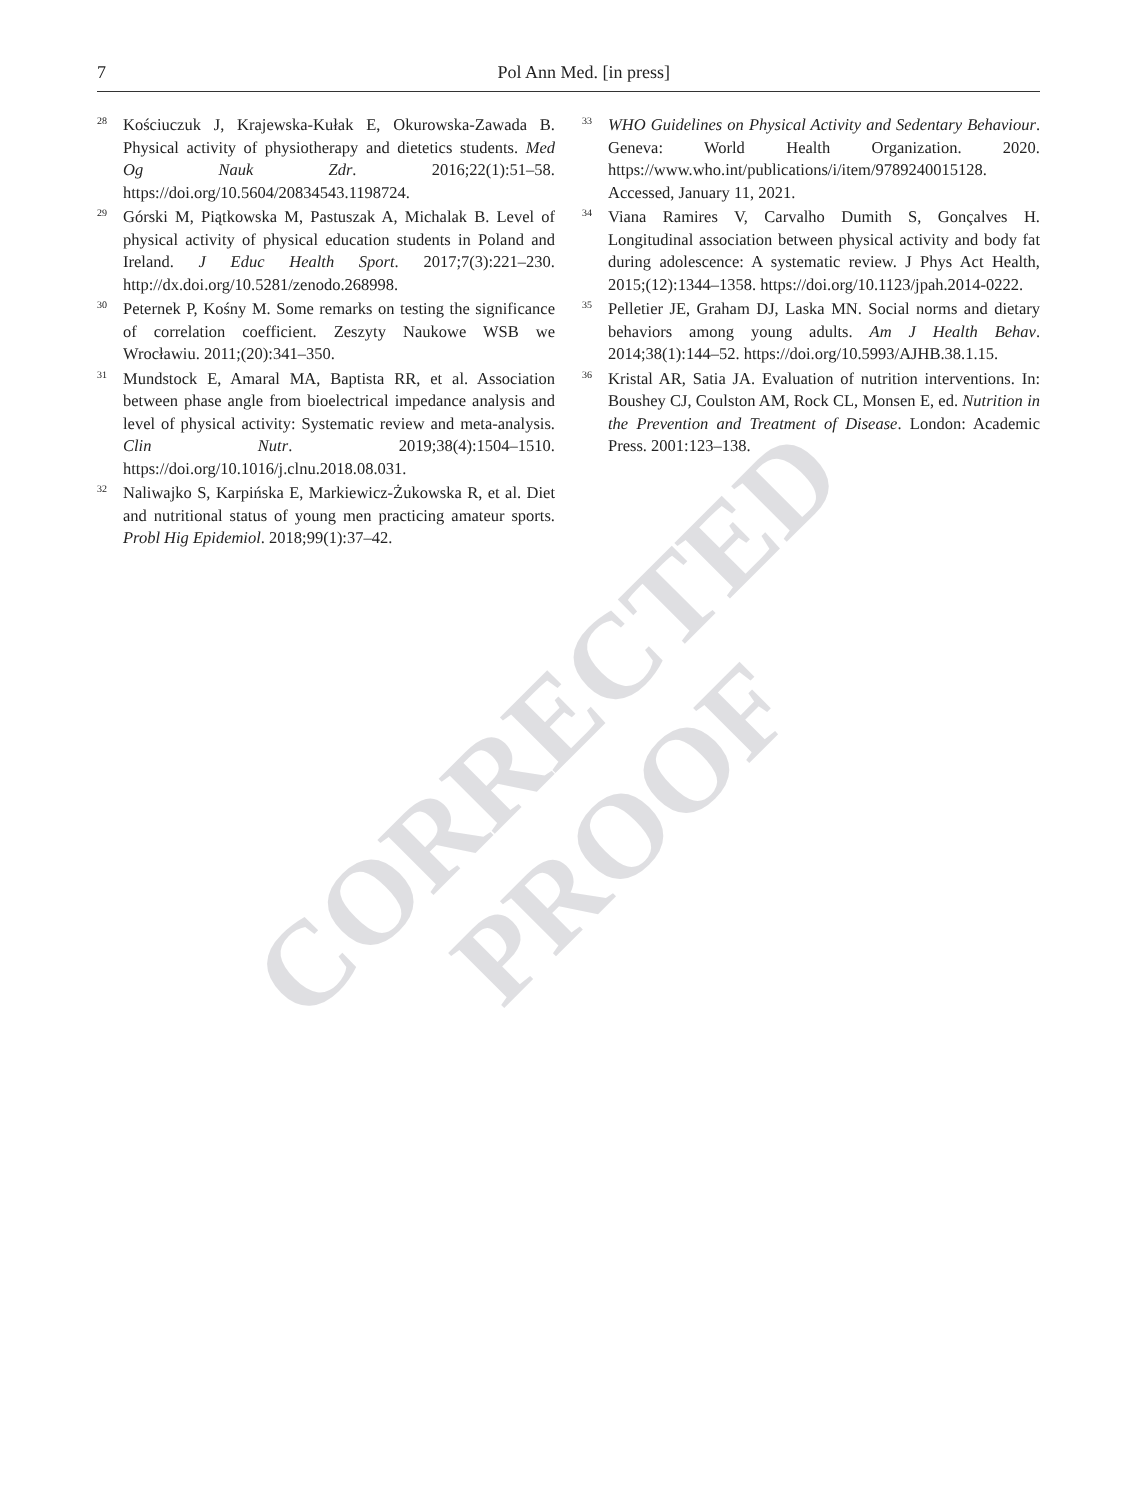7 Pol Ann Med. [in press]
<sup>28</sup>
Kościuczuk J, Krajewska-Kułak E, Okurowska-Zawada B. Physical activity of physiotherapy and dietetics students. Med Og Nauk Zdr. 2016;22(1):51–58. https://doi.org/10.5604/20834543.1198724.
<sup>29</sup>
Górski M, Piątkowska M, Pastuszak A, Michalak B. Level of physical activity of physical education students in Poland and Ireland. J Educ Health Sport. 2017;7(3):221–230. http://dx.doi.org/10.5281/zenodo.268998.
<sup>30</sup>
Peternek P, Kośny M. Some remarks on testing the significance of correlation coefficient. Zeszyty Naukowe WSB we Wrocławiu. 2011;(20):341–350.
<sup>31</sup>
Mundstock E, Amaral MA, Baptista RR, et al. Association between phase angle from bioelectrical impedance analysis and level of physical activity: Systematic review and meta-analysis. Clin Nutr. 2019;38(4):1504–1510. https://doi.org/10.1016/j.clnu.2018.08.031.
<sup>32</sup>
Naliwajko S, Karpińska E, Markiewicz-Żukowska R, et al. Diet and nutritional status of young men practicing amateur sports. Probl Hig Epidemiol. 2018;99(1):37–42.
<sup>33</sup>
WHO Guidelines on Physical Activity and Sedentary Behaviour. Geneva: World Health Organization. 2020. https://www.who.int/publications/i/item/9789240015128. Accessed, January 11, 2021.
<sup>34</sup>
Viana Ramires V, Carvalho Dumith S, Gonçalves H. Longitudinal association between physical activity and body fat during adolescence: A systematic review. J Phys Act Health, 2015;(12):1344–1358. https://doi.org/10.1123/jpah.2014-0222.
<sup>35</sup>
Pelletier JE, Graham DJ, Laska MN. Social norms and dietary behaviors among young adults. Am J Health Behav. 2014;38(1):144–52. https://doi.org/10.5993/AJHB.38.1.15.
<sup>36</sup>
Kristal AR, Satia JA. Evaluation of nutrition interventions. In: Boushey CJ, Coulston AM, Rock CL, Monsen E, ed. Nutrition in the Prevention and Treatment of Disease. London: Academic Press. 2001:123–138.
CORRECTED
PROOF